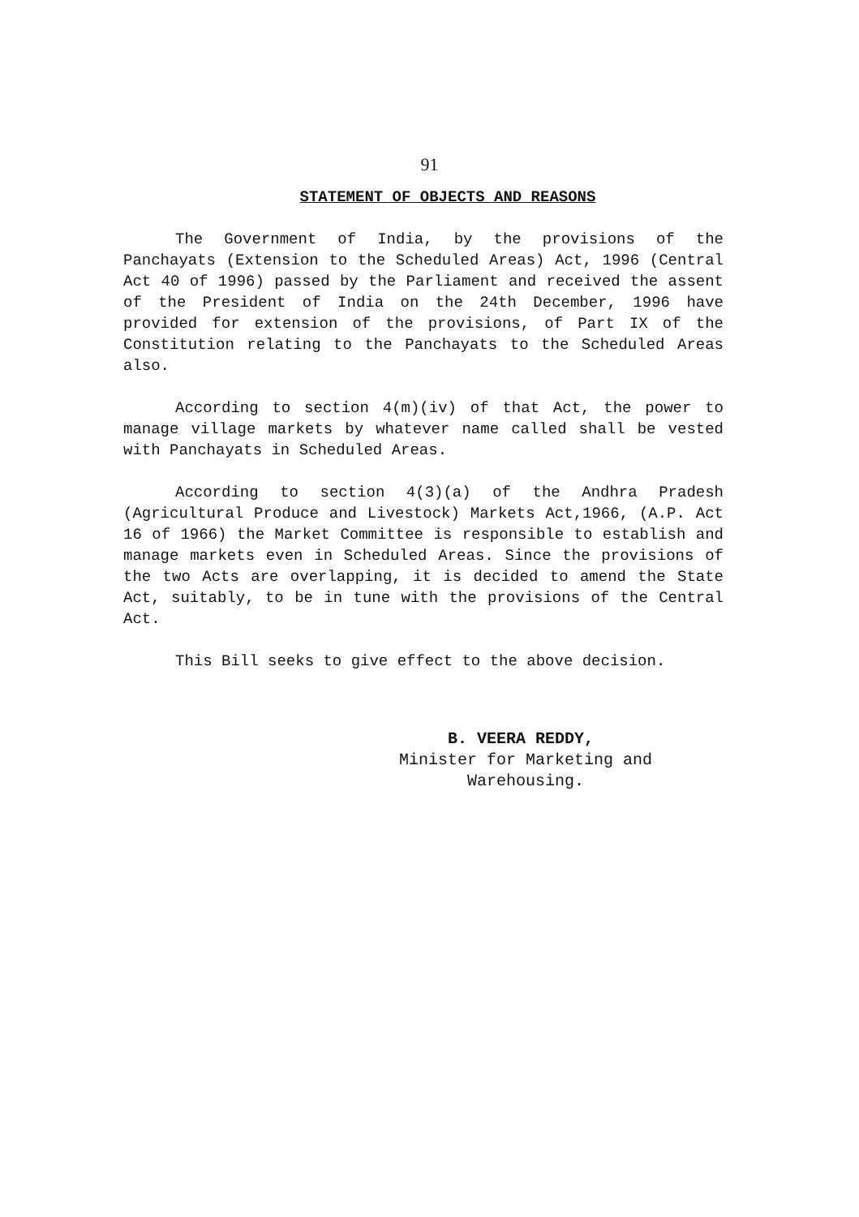91
STATEMENT OF OBJECTS AND REASONS
The Government of India, by the provisions of the Panchayats (Extension to the Scheduled Areas) Act, 1996 (Central Act 40 of 1996) passed by the Parliament and received the assent of the President of India on the 24th December, 1996 have provided for extension of the provisions, of Part IX of the Constitution relating to the Panchayats to the Scheduled Areas also.
According to section 4(m)(iv) of that Act, the power to manage village markets by whatever name called shall be vested with Panchayats in Scheduled Areas.
According to section 4(3)(a) of the Andhra Pradesh (Agricultural Produce and Livestock) Markets Act,1966, (A.P. Act 16 of 1966) the Market Committee is responsible to establish and manage markets even in Scheduled Areas. Since the provisions of the two Acts are overlapping, it is decided to amend the State Act, suitably, to be in tune with the provisions of the Central Act.
This Bill seeks to give effect to the above decision.
B. VEERA REDDY,
Minister for Marketing and
Warehousing.